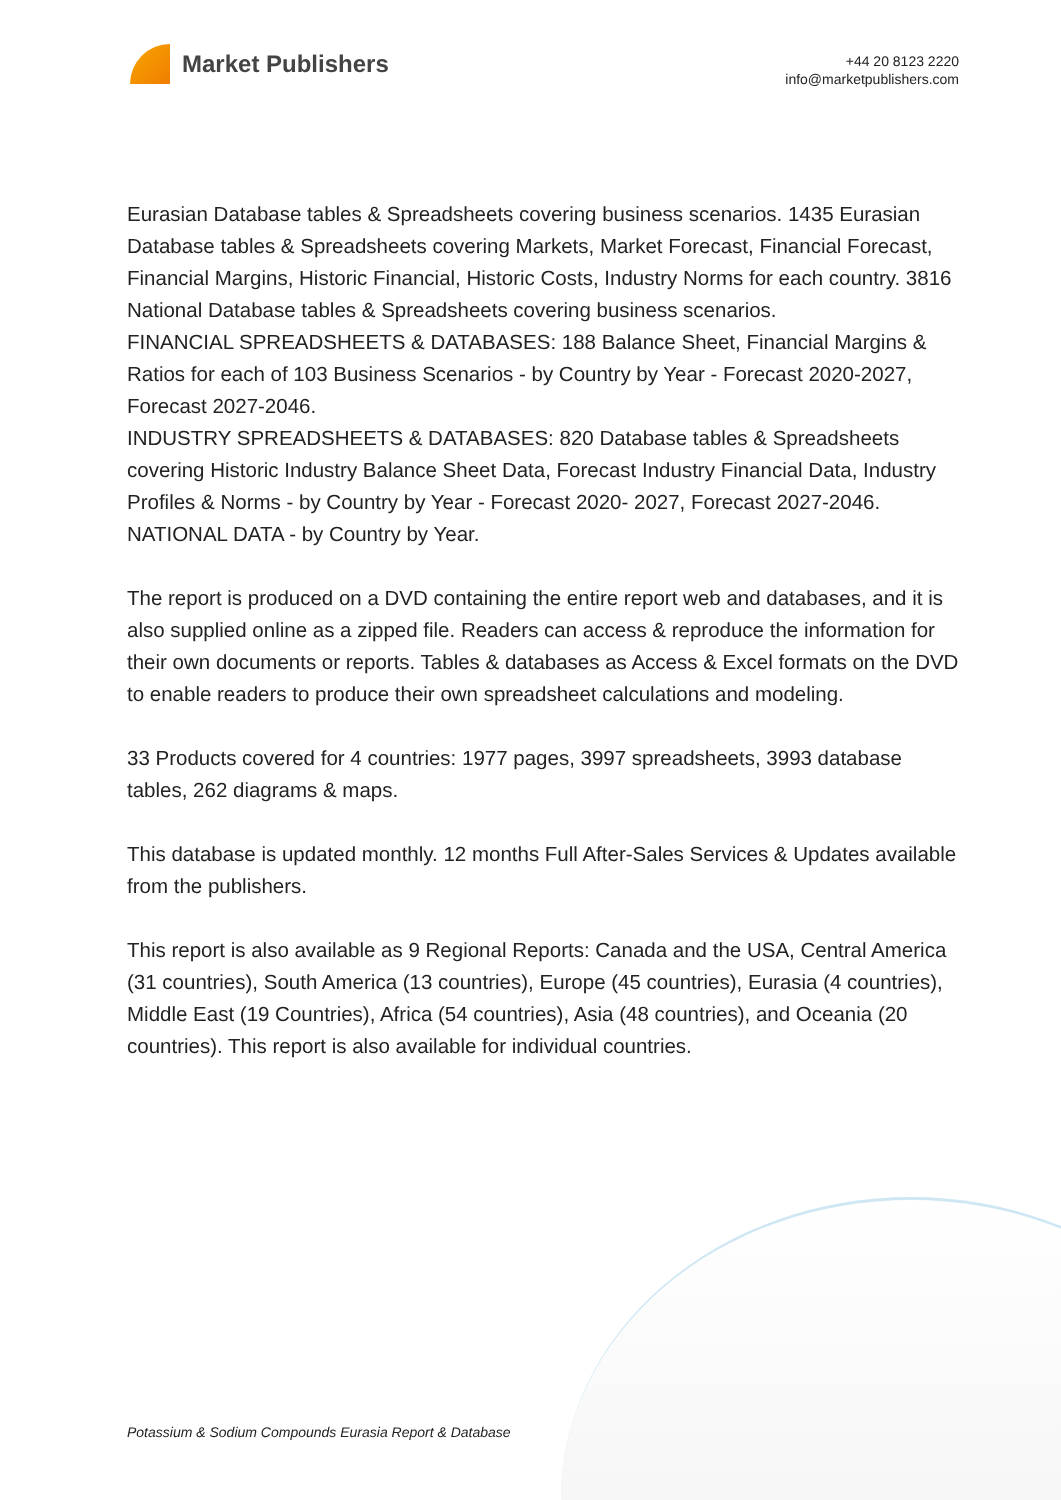Market Publishers
+44 20 8123 2220
info@marketpublishers.com
Eurasian Database tables & Spreadsheets covering business scenarios. 1435 Eurasian Database tables & Spreadsheets covering Markets, Market Forecast, Financial Forecast, Financial Margins, Historic Financial, Historic Costs, Industry Norms for each country. 3816 National Database tables & Spreadsheets covering business scenarios.
FINANCIAL SPREADSHEETS & DATABASES: 188 Balance Sheet, Financial Margins & Ratios for each of 103 Business Scenarios - by Country by Year - Forecast 2020-2027, Forecast 2027-2046.
INDUSTRY SPREADSHEETS & DATABASES: 820 Database tables & Spreadsheets covering Historic Industry Balance Sheet Data, Forecast Industry Financial Data, Industry Profiles & Norms - by Country by Year - Forecast 2020- 2027, Forecast 2027-2046.
NATIONAL DATA - by Country by Year.
The report is produced on a DVD containing the entire report web and databases, and it is also supplied online as a zipped file. Readers can access & reproduce the information for their own documents or reports. Tables & databases as Access & Excel formats on the DVD to enable readers to produce their own spreadsheet calculations and modeling.
33 Products covered for 4 countries: 1977 pages, 3997 spreadsheets, 3993 database tables, 262 diagrams & maps.
This database is updated monthly. 12 months Full After-Sales Services & Updates available from the publishers.
This report is also available as 9 Regional Reports: Canada and the USA, Central America (31 countries), South America (13 countries), Europe (45 countries), Eurasia (4 countries), Middle East (19 Countries), Africa (54 countries), Asia (48 countries), and Oceania (20 countries). This report is also available for individual countries.
Potassium & Sodium Compounds Eurasia Report & Database